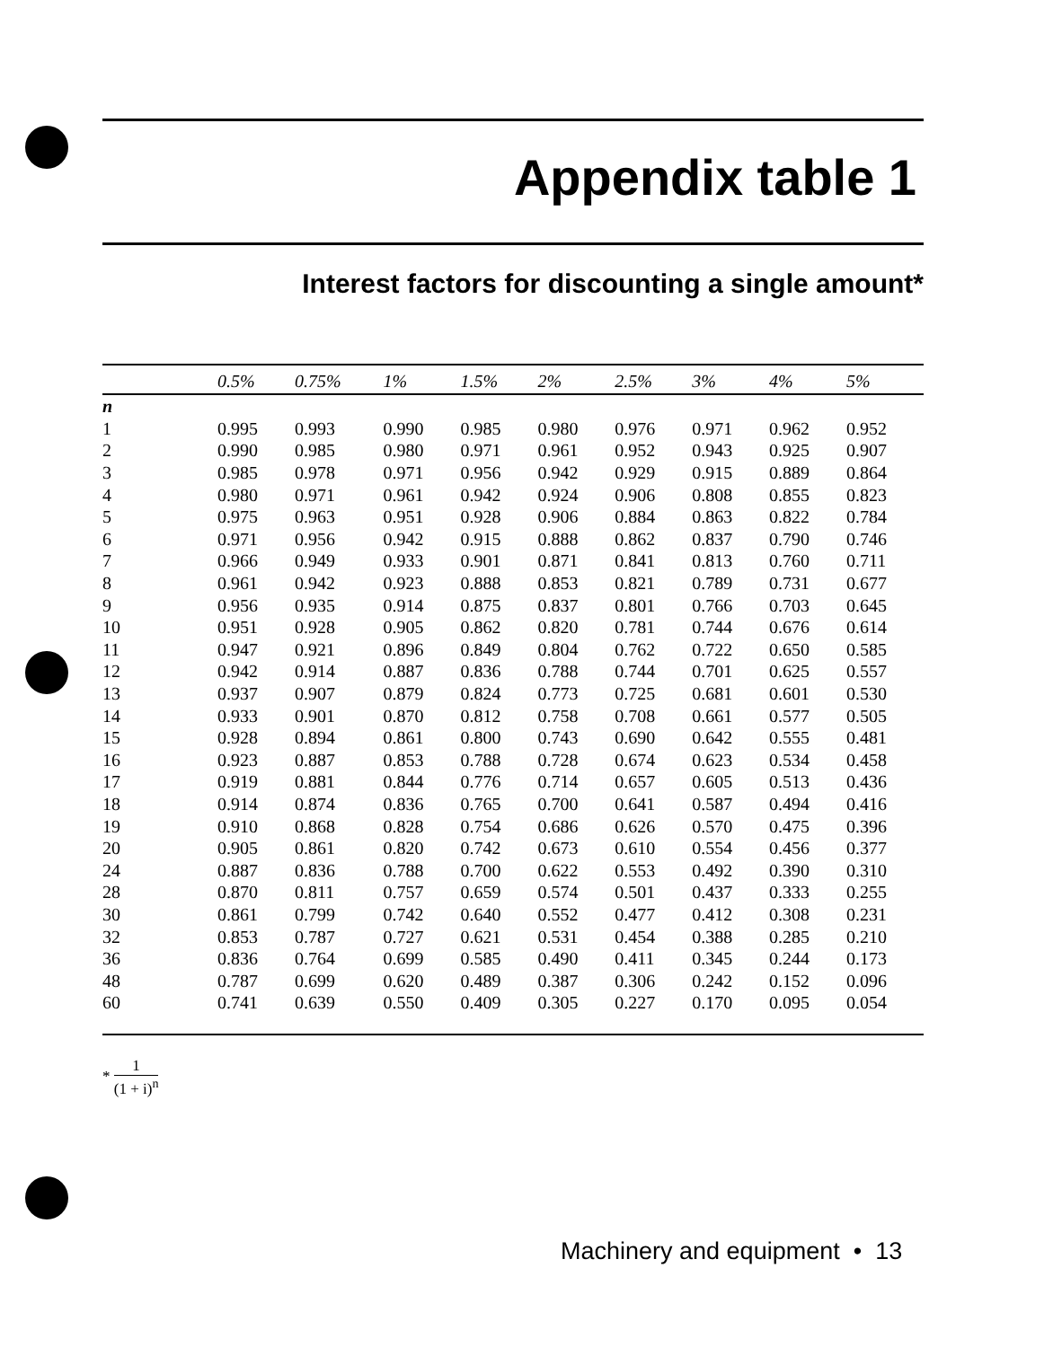Appendix table 1
Interest factors for discounting a single amount*
| | 0.5% | 0.75% | 1% | 1.5% | 2% | 2.5% | 3% | 4% | 5% |
| --- | --- | --- | --- | --- | --- | --- | --- | --- | --- |
| n | | | | | | | | | |
| 1 | 0.995 | 0.993 | 0.990 | 0.985 | 0.980 | 0.976 | 0.971 | 0.962 | 0.952 |
| 2 | 0.990 | 0.985 | 0.980 | 0.971 | 0.961 | 0.952 | 0.943 | 0.925 | 0.907 |
| 3 | 0.985 | 0.978 | 0.971 | 0.956 | 0.942 | 0.929 | 0.915 | 0.889 | 0.864 |
| 4 | 0.980 | 0.971 | 0.961 | 0.942 | 0.924 | 0.906 | 0.808 | 0.855 | 0.823 |
| 5 | 0.975 | 0.963 | 0.951 | 0.928 | 0.906 | 0.884 | 0.863 | 0.822 | 0.784 |
| 6 | 0.971 | 0.956 | 0.942 | 0.915 | 0.888 | 0.862 | 0.837 | 0.790 | 0.746 |
| 7 | 0.966 | 0.949 | 0.933 | 0.901 | 0.871 | 0.841 | 0.813 | 0.760 | 0.711 |
| 8 | 0.961 | 0.942 | 0.923 | 0.888 | 0.853 | 0.821 | 0.789 | 0.731 | 0.677 |
| 9 | 0.956 | 0.935 | 0.914 | 0.875 | 0.837 | 0.801 | 0.766 | 0.703 | 0.645 |
| 10 | 0.951 | 0.928 | 0.905 | 0.862 | 0.820 | 0.781 | 0.744 | 0.676 | 0.614 |
| 11 | 0.947 | 0.921 | 0.896 | 0.849 | 0.804 | 0.762 | 0.722 | 0.650 | 0.585 |
| 12 | 0.942 | 0.914 | 0.887 | 0.836 | 0.788 | 0.744 | 0.701 | 0.625 | 0.557 |
| 13 | 0.937 | 0.907 | 0.879 | 0.824 | 0.773 | 0.725 | 0.681 | 0.601 | 0.530 |
| 14 | 0.933 | 0.901 | 0.870 | 0.812 | 0.758 | 0.708 | 0.661 | 0.577 | 0.505 |
| 15 | 0.928 | 0.894 | 0.861 | 0.800 | 0.743 | 0.690 | 0.642 | 0.555 | 0.481 |
| 16 | 0.923 | 0.887 | 0.853 | 0.788 | 0.728 | 0.674 | 0.623 | 0.534 | 0.458 |
| 17 | 0.919 | 0.881 | 0.844 | 0.776 | 0.714 | 0.657 | 0.605 | 0.513 | 0.436 |
| 18 | 0.914 | 0.874 | 0.836 | 0.765 | 0.700 | 0.641 | 0.587 | 0.494 | 0.416 |
| 19 | 0.910 | 0.868 | 0.828 | 0.754 | 0.686 | 0.626 | 0.570 | 0.475 | 0.396 |
| 20 | 0.905 | 0.861 | 0.820 | 0.742 | 0.673 | 0.610 | 0.554 | 0.456 | 0.377 |
| 24 | 0.887 | 0.836 | 0.788 | 0.700 | 0.622 | 0.553 | 0.492 | 0.390 | 0.310 |
| 28 | 0.870 | 0.811 | 0.757 | 0.659 | 0.574 | 0.501 | 0.437 | 0.333 | 0.255 |
| 30 | 0.861 | 0.799 | 0.742 | 0.640 | 0.552 | 0.477 | 0.412 | 0.308 | 0.231 |
| 32 | 0.853 | 0.787 | 0.727 | 0.621 | 0.531 | 0.454 | 0.388 | 0.285 | 0.210 |
| 36 | 0.836 | 0.764 | 0.699 | 0.585 | 0.490 | 0.411 | 0.345 | 0.244 | 0.173 |
| 48 | 0.787 | 0.699 | 0.620 | 0.489 | 0.387 | 0.306 | 0.242 | 0.152 | 0.096 |
| 60 | 0.741 | 0.639 | 0.550 | 0.409 | 0.305 | 0.227 | 0.170 | 0.095 | 0.054 |
* 1 (1 + i)<sup>n</sup>
Machinery and equipment • 13